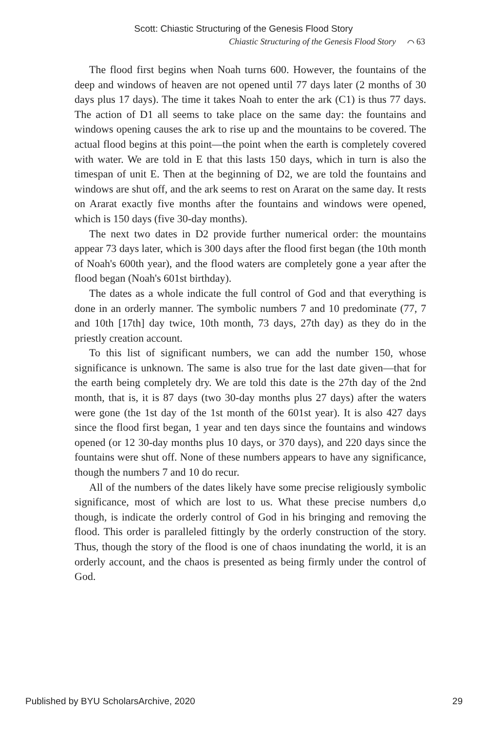Scott: Chiastic Structuring of the Genesis Flood Story
Chiastic Structuring of the Genesis Flood Story ⌒ 63
The flood first begins when Noah turns 600. However, the fountains of the deep and windows of heaven are not opened until 77 days later (2 months of 30 days plus 17 days). The time it takes Noah to enter the ark (C1) is thus 77 days. The action of D1 all seems to take place on the same day: the fountains and windows opening causes the ark to rise up and the mountains to be covered. The actual flood begins at this point—the point when the earth is completely covered with water. We are told in E that this lasts 150 days, which in turn is also the timespan of unit E. Then at the beginning of D2, we are told the fountains and windows are shut off, and the ark seems to rest on Ararat on the same day. It rests on Ararat exactly five months after the fountains and windows were opened, which is 150 days (five 30-day months).
The next two dates in D2 provide further numerical order: the mountains appear 73 days later, which is 300 days after the flood first began (the 10th month of Noah's 600th year), and the flood waters are completely gone a year after the flood began (Noah's 601st birthday).
The dates as a whole indicate the full control of God and that everything is done in an orderly manner. The symbolic numbers 7 and 10 predominate (77, 7 and 10th [17th] day twice, 10th month, 73 days, 27th day) as they do in the priestly creation account.
To this list of significant numbers, we can add the number 150, whose significance is unknown. The same is also true for the last date given—that for the earth being completely dry. We are told this date is the 27th day of the 2nd month, that is, it is 87 days (two 30-day months plus 27 days) after the waters were gone (the 1st day of the 1st month of the 601st year). It is also 427 days since the flood first began, 1 year and ten days since the fountains and windows opened (or 12 30-day months plus 10 days, or 370 days), and 220 days since the fountains were shut off. None of these numbers appears to have any significance, though the numbers 7 and 10 do recur.
All of the numbers of the dates likely have some precise religiously symbolic significance, most of which are lost to us. What these precise numbers d,o though, is indicate the orderly control of God in his bringing and removing the flood. This order is paralleled fittingly by the orderly construction of the story. Thus, though the story of the flood is one of chaos inundating the world, it is an orderly account, and the chaos is presented as being firmly under the control of God.
Published by BYU ScholarsArchive, 2020 29